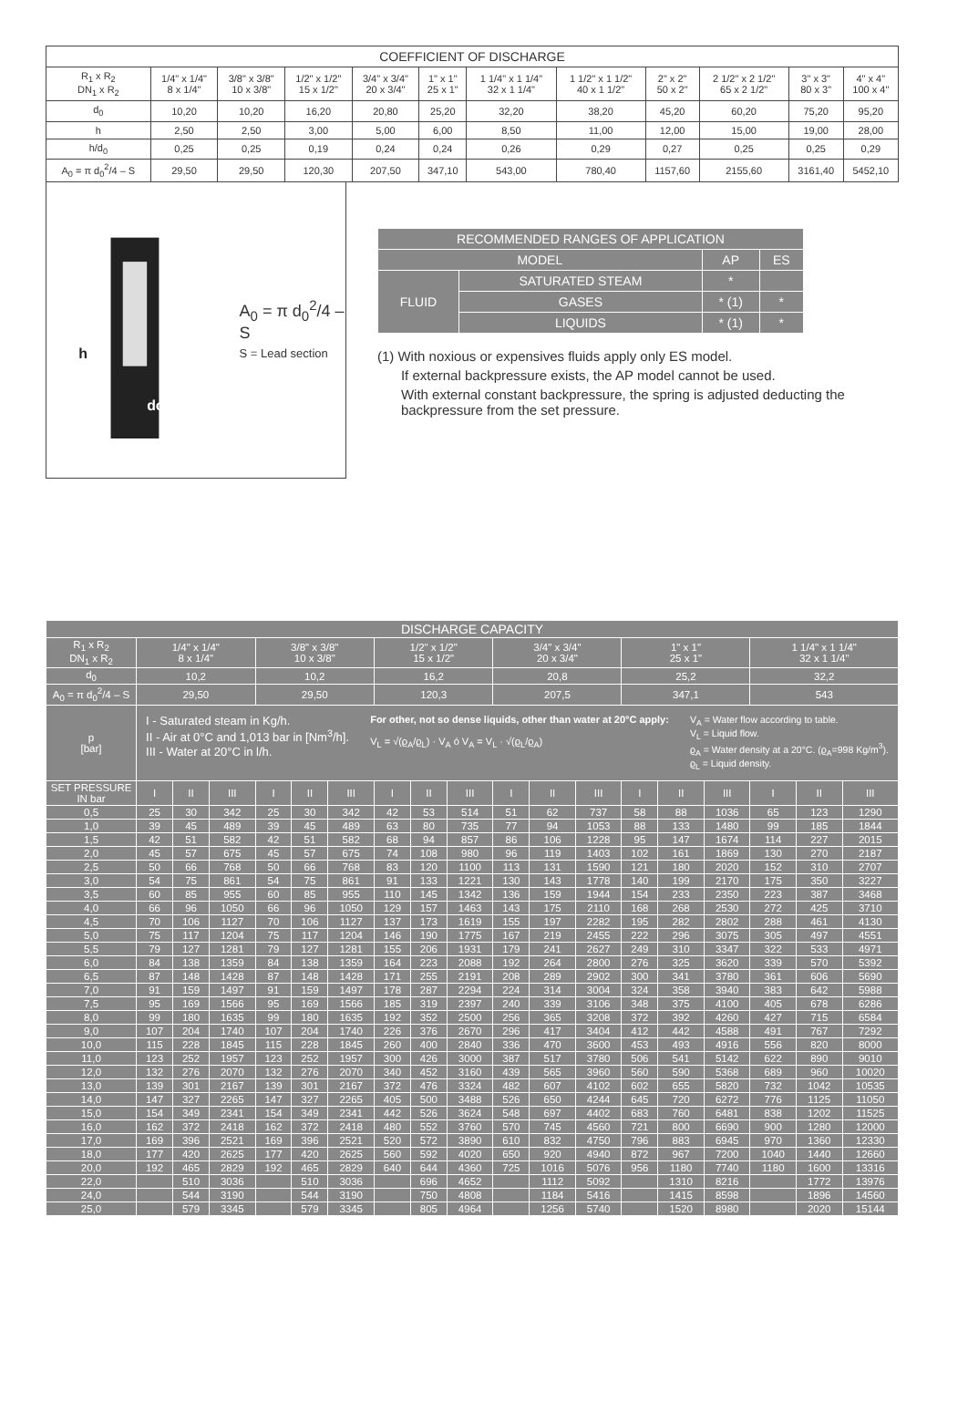| COEFFICIENT OF DISCHARGE | | | | | | | | | | | |
| --- | --- | --- | --- | --- | --- | --- | --- | --- | --- | --- | --- |
| R<sub>1</sub> x R<sub>2</sub> DN<sub>1</sub> x R<sub>2</sub> | 1/4" x 1/4" 8 x 1/4" | 3/8" x 3/8" 10 x 3/8" | 1/2" x 1/2" 15 x 1/2" | 3/4" x 3/4" 20 x 3/4" | 1" x 1" 25 x 1" | 1 1/4" x 1 1/4" 32 x 1 1/4" | 1 1/2" x 1 1/2" 40 x 1 1/2" | 2" x 2" 50 x 2" | 2 1/2" x 2 1/2" 65 x 2 1/2" | 3" x 3" 80 x 3" | 4" x 4" 100 x 4" |
| d<sub>0</sub> | 10,20 | 10,20 | 16,20 | 20,80 | 25,20 | 32,20 | 38,20 | 45,20 | 60,20 | 75,20 | 95,20 |
| h | 2,50 | 2,50 | 3,00 | 5,00 | 6,00 | 8,50 | 11,00 | 12,00 | 15,00 | 19,00 | 28,00 |
| h/d<sub>0</sub> | 0,25 | 0,25 | 0,19 | 0,24 | 0,24 | 0,26 | 0,29 | 0,27 | 0,25 | 0,25 | 0,29 |
| A<sub>0</sub> = π d<sub>0</sub><sup>2</sup>/4 – S | 29,50 | 29,50 | 120,30 | 207,50 | 347,10 | 543,00 | 780,40 | 1157,60 | 2155,60 | 3161,40 | 5452,10 |
h
do
A<sub>0</sub> = π d<sub>0</sub><sup>2</sup>/4 – S
S = Lead section
| RECOMMENDED RANGES OF APPLICATION | | | |
| MODEL | | AP | ES |
| FLUID | SATURATED STEAM | * | |
| | GASES | * (1) | * |
| | LIQUIDS | * (1) | * |
(1) With noxious or expensives fluids apply only ES model.
If external backpressure exists, the AP model cannot be used.
With external constant backpressure, the spring is adjusted deducting the backpressure from the set pressure.
| DISCHARGE CAPACITY | | | | | | | | | | | | | | | | | | |
| --- | --- | --- | --- | --- | --- | --- | --- | --- | --- | --- | --- | --- | --- | --- | --- | --- | --- | --- |
| R<sub>1</sub> x R<sub>2</sub> DN<sub>1</sub> x R<sub>2</sub> | 1/4" x 1/4" 8 x 1/4" | | | 3/8" x 3/8" 10 x 3/8" | | | 1/2" x 1/2" 15 x 1/2" | | | 3/4" x 3/4" 20 x 3/4" | | | 1" x 1" 25 x 1" | | | 1 1/4" x 1 1/4" 32 x 1 1/4" | | |
| d<sub>0</sub> | 10,2 | | | 10,2 | | | 16,2 | | | 20,8 | | | 25,2 | | | 32,2 | | |
| A<sub>0</sub> = π d<sub>0</sub><sup>2</sup>/4 – S | 29,50 | | | 29,50 | | | 120,3 | | | 207,5 | | | 347,1 | | | 543 | | |
| p [bar] | I - Saturated steam in Kg/h. II - Air at 0°C and 1,013 bar in [Nm<sup>3</sup>/h]. III - Water at 20°C in l/h. For other, not so dense liquids, other than water at 20°C apply: V<sub>L</sub> = √(ϱ<sub>A</sub>/ϱ<sub>L</sub>) · V<sub>A</sub> ó V<sub>A</sub> = V<sub>L</sub> · √(ϱ<sub>L</sub>/ϱ<sub>A</sub>) V<sub>A</sub> = Water flow according to table. V<sub>L</sub> = Liquid flow. ϱ<sub>A</sub> = Water density at a 20°C. (ϱ<sub>A</sub>=998 Kg/m<sup>3</sup>). ϱ<sub>L</sub> = Liquid density. | | | | | | | | | | | | | | | | | |
| SET PRESSURE IN bar | I | II | III | I | II | III | I | II | III | I | II | III | I | II | III | I | II | III |
| 0,5 | 25 | 30 | 342 | 25 | 30 | 342 | 42 | 53 | 514 | 51 | 62 | 737 | 58 | 88 | 1036 | 65 | 123 | 1290 |
| 1,0 | 39 | 45 | 489 | 39 | 45 | 489 | 63 | 80 | 735 | 77 | 94 | 1053 | 88 | 133 | 1480 | 99 | 185 | 1844 |
| 1,5 | 42 | 51 | 582 | 42 | 51 | 582 | 68 | 94 | 857 | 86 | 106 | 1228 | 95 | 147 | 1674 | 114 | 227 | 2015 |
| 2,0 | 45 | 57 | 675 | 45 | 57 | 675 | 74 | 108 | 980 | 96 | 119 | 1403 | 102 | 161 | 1869 | 130 | 270 | 2187 |
| 2,5 | 50 | 66 | 768 | 50 | 66 | 768 | 83 | 120 | 1100 | 113 | 131 | 1590 | 121 | 180 | 2020 | 152 | 310 | 2707 |
| 3,0 | 54 | 75 | 861 | 54 | 75 | 861 | 91 | 133 | 1221 | 130 | 143 | 1778 | 140 | 199 | 2170 | 175 | 350 | 3227 |
| 3,5 | 60 | 85 | 955 | 60 | 85 | 955 | 110 | 145 | 1342 | 136 | 159 | 1944 | 154 | 233 | 2350 | 223 | 387 | 3468 |
| 4,0 | 66 | 96 | 1050 | 66 | 96 | 1050 | 129 | 157 | 1463 | 143 | 175 | 2110 | 168 | 268 | 2530 | 272 | 425 | 3710 |
| 4,5 | 70 | 106 | 1127 | 70 | 106 | 1127 | 137 | 173 | 1619 | 155 | 197 | 2282 | 195 | 282 | 2802 | 288 | 461 | 4130 |
| 5,0 | 75 | 117 | 1204 | 75 | 117 | 1204 | 146 | 190 | 1775 | 167 | 219 | 2455 | 222 | 296 | 3075 | 305 | 497 | 4551 |
| 5,5 | 79 | 127 | 1281 | 79 | 127 | 1281 | 155 | 206 | 1931 | 179 | 241 | 2627 | 249 | 310 | 3347 | 322 | 533 | 4971 |
| 6,0 | 84 | 138 | 1359 | 84 | 138 | 1359 | 164 | 223 | 2088 | 192 | 264 | 2800 | 276 | 325 | 3620 | 339 | 570 | 5392 |
| 6,5 | 87 | 148 | 1428 | 87 | 148 | 1428 | 171 | 255 | 2191 | 208 | 289 | 2902 | 300 | 341 | 3780 | 361 | 606 | 5690 |
| 7,0 | 91 | 159 | 1497 | 91 | 159 | 1497 | 178 | 287 | 2294 | 224 | 314 | 3004 | 324 | 358 | 3940 | 383 | 642 | 5988 |
| 7,5 | 95 | 169 | 1566 | 95 | 169 | 1566 | 185 | 319 | 2397 | 240 | 339 | 3106 | 348 | 375 | 4100 | 405 | 678 | 6286 |
| 8,0 | 99 | 180 | 1635 | 99 | 180 | 1635 | 192 | 352 | 2500 | 256 | 365 | 3208 | 372 | 392 | 4260 | 427 | 715 | 6584 |
| 9,0 | 107 | 204 | 1740 | 107 | 204 | 1740 | 226 | 376 | 2670 | 296 | 417 | 3404 | 412 | 442 | 4588 | 491 | 767 | 7292 |
| 10,0 | 115 | 228 | 1845 | 115 | 228 | 1845 | 260 | 400 | 2840 | 336 | 470 | 3600 | 453 | 493 | 4916 | 556 | 820 | 8000 |
| 11,0 | 123 | 252 | 1957 | 123 | 252 | 1957 | 300 | 426 | 3000 | 387 | 517 | 3780 | 506 | 541 | 5142 | 622 | 890 | 9010 |
| 12,0 | 132 | 276 | 2070 | 132 | 276 | 2070 | 340 | 452 | 3160 | 439 | 565 | 3960 | 560 | 590 | 5368 | 689 | 960 | 10020 |
| 13,0 | 139 | 301 | 2167 | 139 | 301 | 2167 | 372 | 476 | 3324 | 482 | 607 | 4102 | 602 | 655 | 5820 | 732 | 1042 | 10535 |
| 14,0 | 147 | 327 | 2265 | 147 | 327 | 2265 | 405 | 500 | 3488 | 526 | 650 | 4244 | 645 | 720 | 6272 | 776 | 1125 | 11050 |
| 15,0 | 154 | 349 | 2341 | 154 | 349 | 2341 | 442 | 526 | 3624 | 548 | 697 | 4402 | 683 | 760 | 6481 | 838 | 1202 | 11525 |
| 16,0 | 162 | 372 | 2418 | 162 | 372 | 2418 | 480 | 552 | 3760 | 570 | 745 | 4560 | 721 | 800 | 6690 | 900 | 1280 | 12000 |
| 17,0 | 169 | 396 | 2521 | 169 | 396 | 2521 | 520 | 572 | 3890 | 610 | 832 | 4750 | 796 | 883 | 6945 | 970 | 1360 | 12330 |
| 18,0 | 177 | 420 | 2625 | 177 | 420 | 2625 | 560 | 592 | 4020 | 650 | 920 | 4940 | 872 | 967 | 7200 | 1040 | 1440 | 12660 |
| 20,0 | 192 | 465 | 2829 | 192 | 465 | 2829 | 640 | 644 | 4360 | 725 | 1016 | 5076 | 956 | 1180 | 7740 | 1180 | 1600 | 13316 |
| 22,0 | | 510 | 3036 | | 510 | 3036 | | 696 | 4652 | | 1112 | 5092 | | 1310 | 8216 | | 1772 | 13976 |
| 24,0 | | 544 | 3190 | | 544 | 3190 | | 750 | 4808 | | 1184 | 5416 | | 1415 | 8598 | | 1896 | 14560 |
| 25,0 | | 579 | 3345 | | 579 | 3345 | | 805 | 4964 | | 1256 | 5740 | | 1520 | 8980 | | 2020 | 15144 |